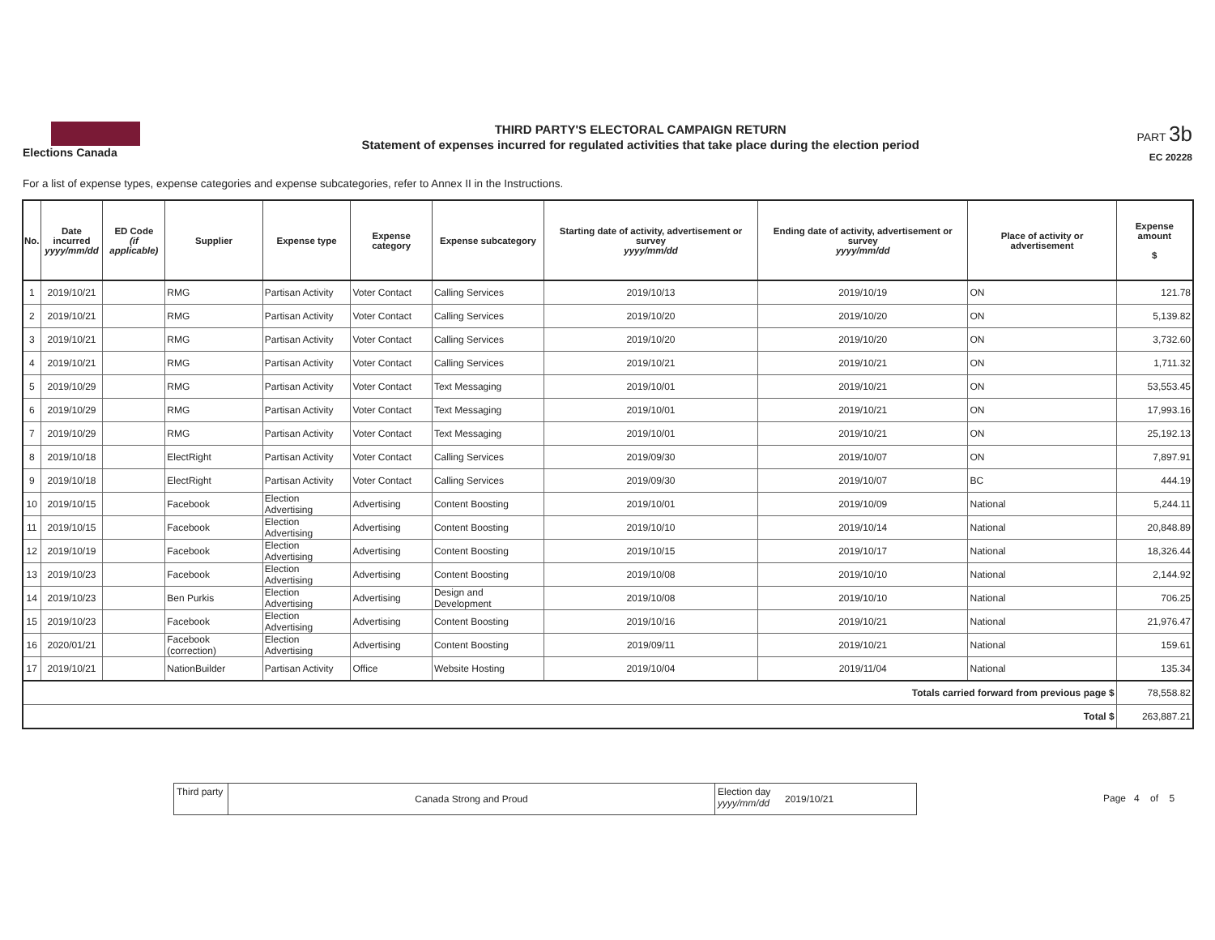Elections Canada
THIRD PARTY'S ELECTORAL CAMPAIGN RETURN
Statement of expenses incurred for regulated activities that take place during the election period
PART 3b
EC 20228
For a list of expense types, expense categories and expense subcategories, refer to Annex II in the Instructions.
| No. | Date incurred yyyy/mm/dd | ED Code (if applicable) | Supplier | Expense type | Expense category | Expense subcategory | Starting date of activity, advertisement or survey yyyy/mm/dd | Ending date of activity, advertisement or survey yyyy/mm/dd | Place of activity or advertisement | Expense amount $ |
| --- | --- | --- | --- | --- | --- | --- | --- | --- | --- | --- |
| 1 | 2019/10/21 | | RMG | Partisan Activity | Voter Contact | Calling Services | 2019/10/13 | 2019/10/19 | ON | 121.78 |
| 2 | 2019/10/21 | | RMG | Partisan Activity | Voter Contact | Calling Services | 2019/10/20 | 2019/10/20 | ON | 5,139.82 |
| 3 | 2019/10/21 | | RMG | Partisan Activity | Voter Contact | Calling Services | 2019/10/20 | 2019/10/20 | ON | 3,732.60 |
| 4 | 2019/10/21 | | RMG | Partisan Activity | Voter Contact | Calling Services | 2019/10/21 | 2019/10/21 | ON | 1,711.32 |
| 5 | 2019/10/29 | | RMG | Partisan Activity | Voter Contact | Text Messaging | 2019/10/01 | 2019/10/21 | ON | 53,553.45 |
| 6 | 2019/10/29 | | RMG | Partisan Activity | Voter Contact | Text Messaging | 2019/10/01 | 2019/10/21 | ON | 17,993.16 |
| 7 | 2019/10/29 | | RMG | Partisan Activity | Voter Contact | Text Messaging | 2019/10/01 | 2019/10/21 | ON | 25,192.13 |
| 8 | 2019/10/18 | | ElectRight | Partisan Activity | Voter Contact | Calling Services | 2019/09/30 | 2019/10/07 | ON | 7,897.91 |
| 9 | 2019/10/18 | | ElectRight | Partisan Activity | Voter Contact | Calling Services | 2019/09/30 | 2019/10/07 | BC | 444.19 |
| 10 | 2019/10/15 | | Facebook | Election Advertising | Advertising | Content Boosting | 2019/10/01 | 2019/10/09 | National | 5,244.11 |
| 11 | 2019/10/15 | | Facebook | Election Advertising | Advertising | Content Boosting | 2019/10/10 | 2019/10/14 | National | 20,848.89 |
| 12 | 2019/10/19 | | Facebook | Election Advertising | Advertising | Content Boosting | 2019/10/15 | 2019/10/17 | National | 18,326.44 |
| 13 | 2019/10/23 | | Facebook | Election Advertising | Advertising | Content Boosting | 2019/10/08 | 2019/10/10 | National | 2,144.92 |
| 14 | 2019/10/23 | | Ben Purkis | Election Advertising | Advertising | Design and Development | 2019/10/08 | 2019/10/10 | National | 706.25 |
| 15 | 2019/10/23 | | Facebook | Election Advertising | Advertising | Content Boosting | 2019/10/16 | 2019/10/21 | National | 21,976.47 |
| 16 | 2020/01/21 | | Facebook (correction) | Election Advertising | Advertising | Content Boosting | 2019/09/11 | 2019/10/21 | National | 159.61 |
| 17 | 2019/10/21 | | NationBuilder | Partisan Activity | Office | Website Hosting | 2019/10/04 | 2019/11/04 | National | 135.34 |
| Totals carried forward from previous page $ | | | | | | | | | | 78,558.82 |
| Total $ | | | | | | | | | | 263,887.21 |
Third party
Canada Strong and Proud
Election day yyyy/mm/dd
2019/10/21
Page 4 of 5